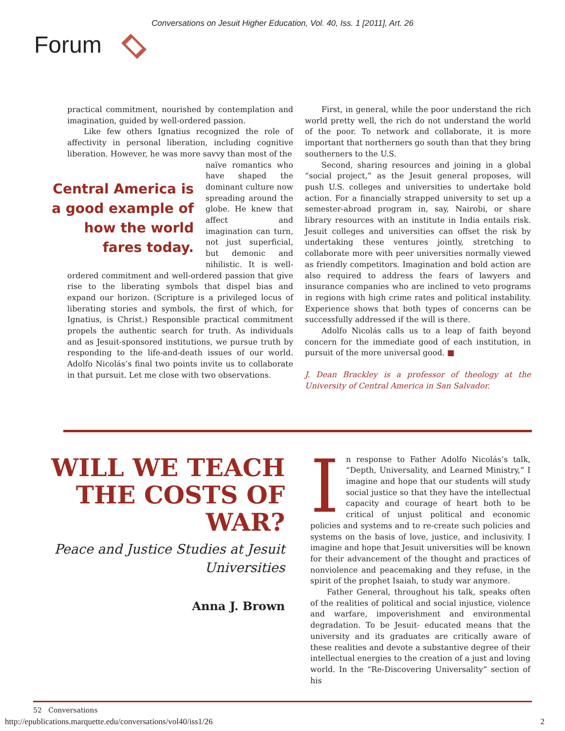Conversations on Jesuit Higher Education, Vol. 40, Iss. 1 [2011], Art. 26
Forum
practical commitment, nourished by contemplation and imagination, guided by well-ordered passion.
Like few others Ignatius recognized the role of affectivity in personal liberation, including cognitive liberation. However, he was more savvy than most of the
Central America is a good example of how the world fares today.
naïve romantics who have shaped the dominant culture now spreading around the globe. He knew that affect and imagination can turn, not just superficial, but demonic and nihilistic. It is well-ordered commitment and well-ordered passion that give rise to the liberating symbols that dispel bias and expand our horizon. (Scripture is a privileged locus of liberating stories and symbols, the first of which, for Ignatius, is Christ.) Responsible practical commitment propels the authentic search for truth. As individuals and as Jesuit-sponsored institutions, we pursue truth by responding to the life-and-death issues of our world. Adolfo Nicolás’s final two points invite us to collaborate in that pursuit. Let me close with two observations.
First, in general, while the poor understand the rich world pretty well, the rich do not understand the world of the poor. To network and collaborate, it is more important that northerners go south than that they bring southerners to the U.S.
Second, sharing resources and joining in a global “social project,” as the Jesuit general proposes, will push U.S. colleges and universities to undertake bold action. For a financially strapped university to set up a semester-abroad program in, say, Nairobi, or share library resources with an institute in India entails risk. Jesuit colleges and universities can offset the risk by undertaking these ventures jointly, stretching to collaborate more with peer universities normally viewed as friendly competitors. Imagination and bold action are also required to address the fears of lawyers and insurance companies who are inclined to veto programs in regions with high crime rates and political instability. Experience shows that both types of concerns can be successfully addressed if the will is there.
Adolfo Nicolás calls us to a leap of faith beyond concern for the immediate good of each institution, in pursuit of the more universal good. ■
J. Dean Brackley is a professor of theology at the University of Central America in San Salvador.
WILL WE TEACH THE COSTS OF WAR?
Peace and Justice Studies at Jesuit Universities
Anna J. Brown
In response to Father Adolfo Nicolás’s talk, “Depth, Universality, and Learned Ministry,” I imagine and hope that our students will study social justice so that they have the intellectual capacity and courage of heart both to be critical of unjust political and economic policies and systems and to re-create such policies and systems on the basis of love, justice, and inclusivity. I imagine and hope that Jesuit universities will be known for their advancement of the thought and practices of nonviolence and peacemaking and they refuse, in the spirit of the prophet Isaiah, to study war anymore.
Father General, throughout his talk, speaks often of the realities of political and social injustice, violence and warfare, impoverishment and environmental degradation. To be Jesuit- educated means that the university and its graduates are critically aware of these realities and devote a substantive degree of their intellectual energies to the creation of a just and loving world. In the “Re-Discovering Universality” section of his
52 Conversations
http://epublications.marquette.edu/conversations/vol40/iss1/26 2